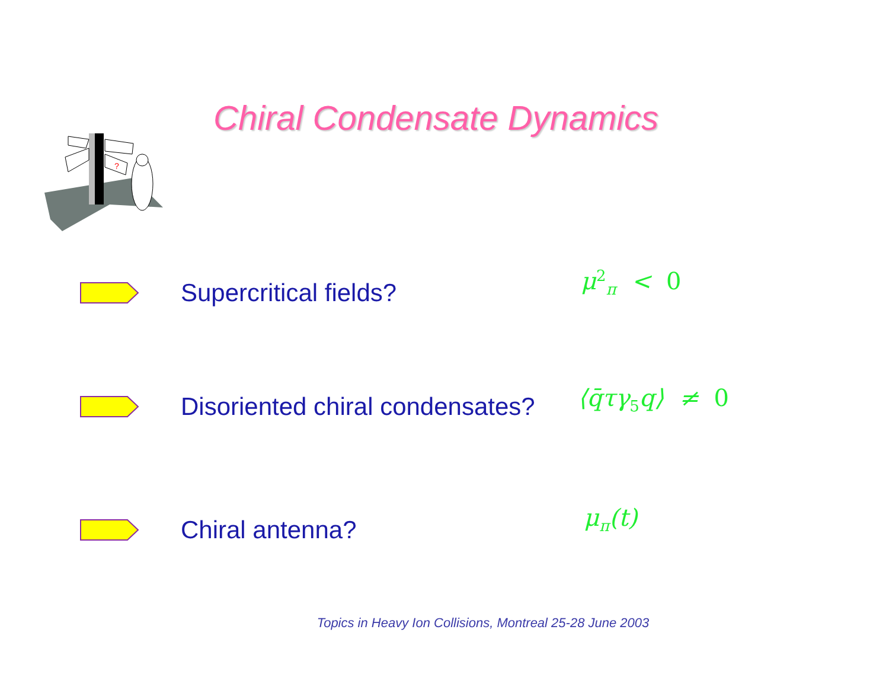Chiral Condensate Dynamics
?
Supercritical fields? μ<sup>2</sup><sub>π</sub> < 0
Disoriented chiral condensates?
⟨q̄τγ<sub>5</sub>q⟩ ≠ 0
Chiral antenna? μ<sub>π</sub>(t)
Topics in Heavy Ion Collisions, Montreal 25-28 June 2003